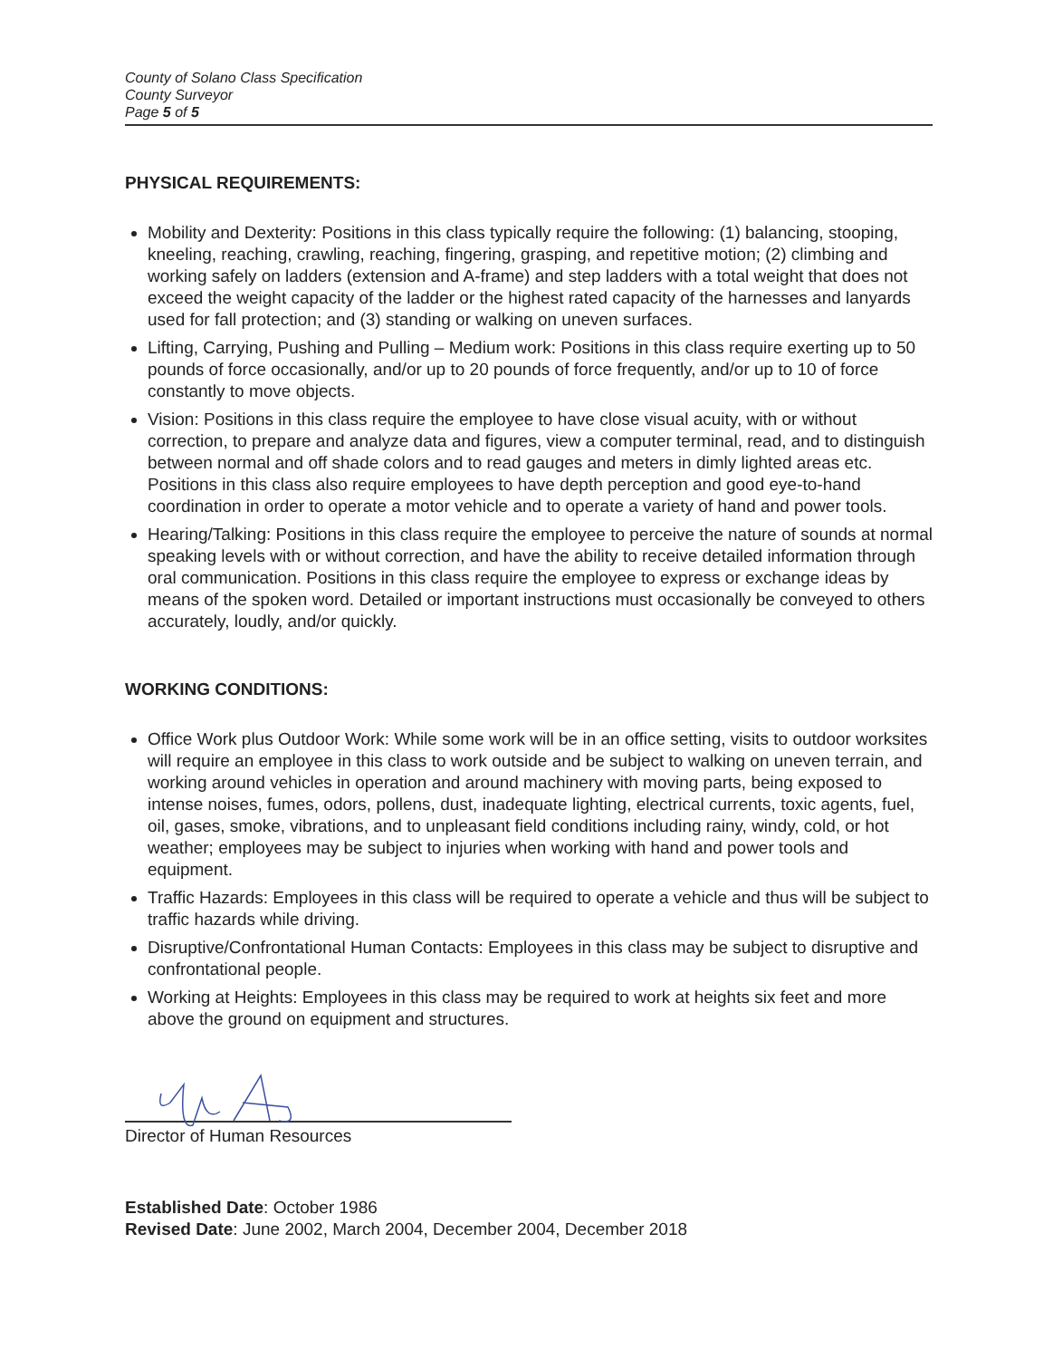County of Solano Class Specification
County Surveyor
Page 5 of 5
PHYSICAL REQUIREMENTS:
Mobility and Dexterity: Positions in this class typically require the following: (1) balancing, stooping, kneeling, reaching, crawling, reaching, fingering, grasping, and repetitive motion; (2) climbing and working safely on ladders (extension and A-frame) and step ladders with a total weight that does not exceed the weight capacity of the ladder or the highest rated capacity of the harnesses and lanyards used for fall protection; and (3) standing or walking on uneven surfaces.
Lifting, Carrying, Pushing and Pulling – Medium work: Positions in this class require exerting up to 50 pounds of force occasionally, and/or up to 20 pounds of force frequently, and/or up to 10 of force constantly to move objects.
Vision: Positions in this class require the employee to have close visual acuity, with or without correction, to prepare and analyze data and figures, view a computer terminal, read, and to distinguish between normal and off shade colors and to read gauges and meters in dimly lighted areas etc. Positions in this class also require employees to have depth perception and good eye-to-hand coordination in order to operate a motor vehicle and to operate a variety of hand and power tools.
Hearing/Talking: Positions in this class require the employee to perceive the nature of sounds at normal speaking levels with or without correction, and have the ability to receive detailed information through oral communication. Positions in this class require the employee to express or exchange ideas by means of the spoken word. Detailed or important instructions must occasionally be conveyed to others accurately, loudly, and/or quickly.
WORKING CONDITIONS:
Office Work plus Outdoor Work: While some work will be in an office setting, visits to outdoor worksites will require an employee in this class to work outside and be subject to walking on uneven terrain, and working around vehicles in operation and around machinery with moving parts, being exposed to intense noises, fumes, odors, pollens, dust, inadequate lighting, electrical currents, toxic agents, fuel, oil, gases, smoke, vibrations, and to unpleasant field conditions including rainy, windy, cold, or hot weather; employees may be subject to injuries when working with hand and power tools and equipment.
Traffic Hazards: Employees in this class will be required to operate a vehicle and thus will be subject to traffic hazards while driving.
Disruptive/Confrontational Human Contacts: Employees in this class may be subject to disruptive and confrontational people.
Working at Heights: Employees in this class may be required to work at heights six feet and more above the ground on equipment and structures.
Director of Human Resources
Established Date: October 1986
Revised Date: June 2002, March 2004, December 2004, December 2018